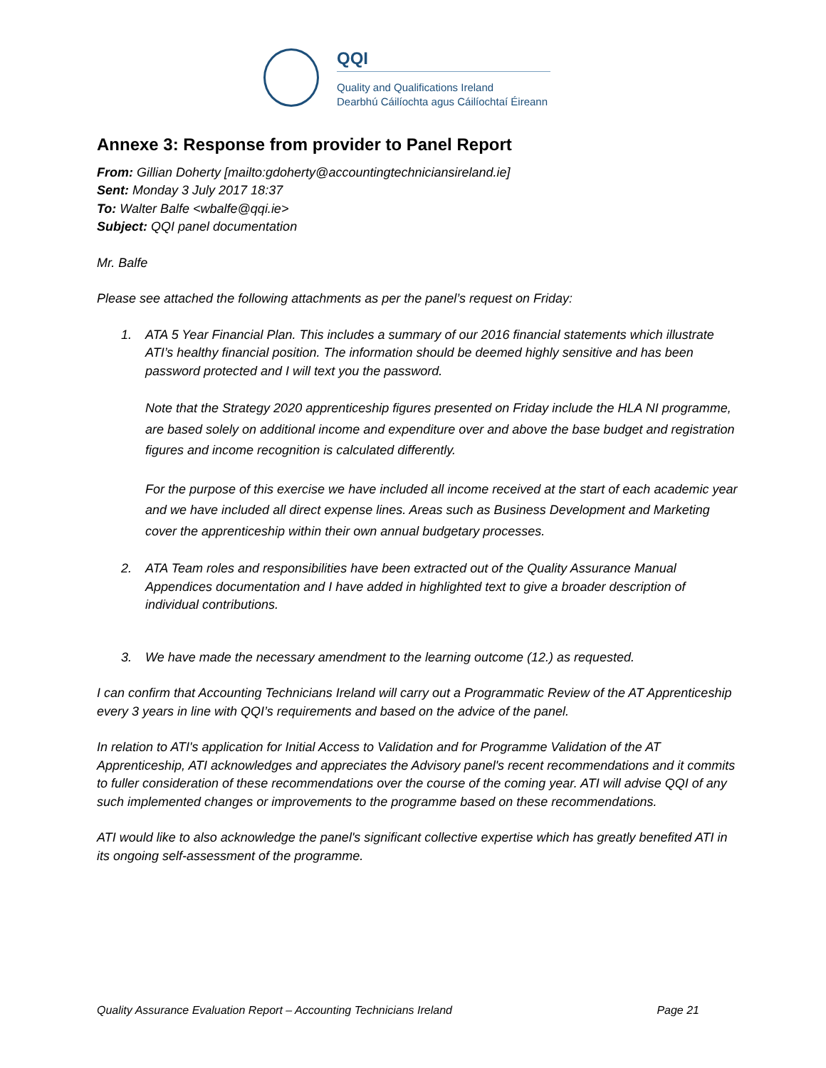QQI
Quality and Qualifications Ireland
Dearbhú Cáilíochta agus Cáilíochtaí Éireann
Annexe 3: Response from provider to Panel Report
From: Gillian Doherty [mailto:gdoherty@accountingtechniciansireland.ie]
Sent: Monday 3 July 2017 18:37
To: Walter Balfe <wbalfe@qqi.ie>
Subject: QQI panel documentation
Mr. Balfe
Please see attached the following attachments as per the panel’s request on Friday:
1. ATA 5 Year Financial Plan. This includes a summary of our 2016 financial statements which illustrate ATI’s healthy financial position. The information should be deemed highly sensitive and has been password protected and I will text you the password.
Note that the Strategy 2020 apprenticeship figures presented on Friday include the HLA NI programme, are based solely on additional income and expenditure over and above the base budget and registration figures and income recognition is calculated differently.
For the purpose of this exercise we have included all income received at the start of each academic year and we have included all direct expense lines. Areas such as Business Development and Marketing cover the apprenticeship within their own annual budgetary processes.
2. ATA Team roles and responsibilities have been extracted out of the Quality Assurance Manual Appendices documentation and I have added in highlighted text to give a broader description of individual contributions.
3. We have made the necessary amendment to the learning outcome (12.) as requested.
I can confirm that Accounting Technicians Ireland will carry out a Programmatic Review of the AT Apprenticeship every 3 years in line with QQI’s requirements and based on the advice of the panel.
In relation to ATI's application for Initial Access to Validation and for Programme Validation of the AT Apprenticeship, ATI acknowledges and appreciates the Advisory panel's recent recommendations and it commits to fuller consideration of these recommendations over the course of the coming year. ATI will advise QQI of any such implemented changes or improvements to the programme based on these recommendations.
ATI would like to also acknowledge the panel's significant collective expertise which has greatly benefited ATI in its ongoing self-assessment of the programme.
Quality Assurance Evaluation Report – Accounting Technicians Ireland Page 21